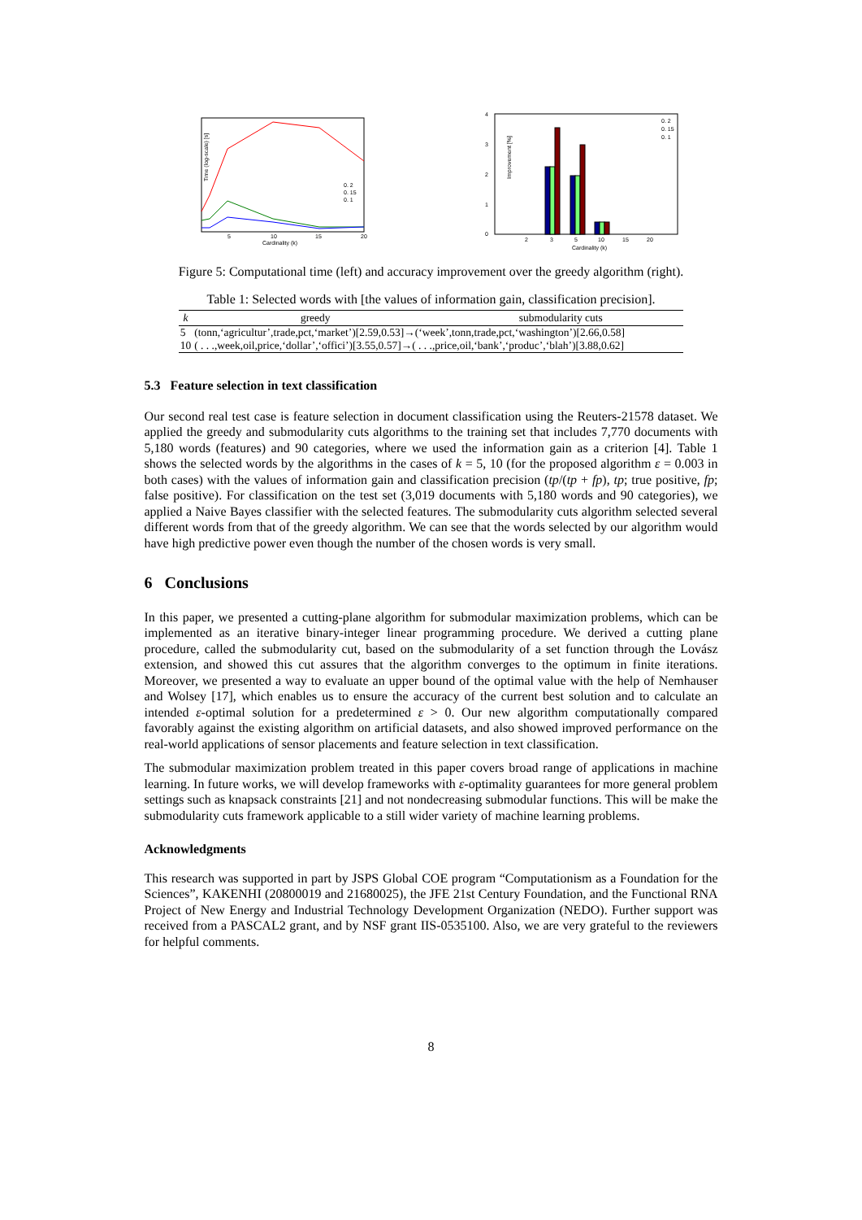Time (log-scale) [s]
5
10
15
20
Cardinality (k)
0. 2
0. 15
0. 1
4
3
2
1
0
Improvement [%]
2
3
5
10
15
20
Cardinality (k)
0. 2
0. 15
0. 1
Figure 5: Computational time (left) and accuracy improvement over the greedy algorithm (right).
Table 1: Selected words with [the values of information gain, classification precision].
| k | greedy | submodularity cuts |
| --- | --- | --- |
| 5 | (tonn,‘agricultur’,trade,pct,‘market’)[2.59,0.53]→(‘week’,tonn,trade,pct,‘washington’)[2.66,0.58] | |
| 10 | ( . . .,week,oil,price,‘dollar’,‘offici’)[3.55,0.57]→( . . .,price,oil,‘bank’,‘produc’,‘blah’)[3.88,0.62] | |
5.3 Feature selection in text classification
Our second real test case is feature selection in document classification using the Reuters-21578 dataset. We applied the greedy and submodularity cuts algorithms to the training set that includes 7,770 documents with 5,180 words (features) and 90 categories, where we used the information gain as a criterion [4]. Table 1 shows the selected words by the algorithms in the cases of k = 5, 10 (for the proposed algorithm ε = 0.003 in both cases) with the values of information gain and classification precision (tp/(tp + fp), tp; true positive, fp; false positive). For classification on the test set (3,019 documents with 5,180 words and 90 categories), we applied a Naive Bayes classifier with the selected features. The submodularity cuts algorithm selected several different words from that of the greedy algorithm. We can see that the words selected by our algorithm would have high predictive power even though the number of the chosen words is very small.
6 Conclusions
In this paper, we presented a cutting-plane algorithm for submodular maximization problems, which can be implemented as an iterative binary-integer linear programming procedure. We derived a cutting plane procedure, called the submodularity cut, based on the submodularity of a set function through the Lovász extension, and showed this cut assures that the algorithm converges to the optimum in finite iterations. Moreover, we presented a way to evaluate an upper bound of the optimal value with the help of Nemhauser and Wolsey [17], which enables us to ensure the accuracy of the current best solution and to calculate an intended ε-optimal solution for a predetermined ε > 0. Our new algorithm computationally compared favorably against the existing algorithm on artificial datasets, and also showed improved performance on the real-world applications of sensor placements and feature selection in text classification.
The submodular maximization problem treated in this paper covers broad range of applications in machine learning. In future works, we will develop frameworks with ε-optimality guarantees for more general problem settings such as knapsack constraints [21] and not nondecreasing submodular functions. This will be make the submodularity cuts framework applicable to a still wider variety of machine learning problems.
Acknowledgments
This research was supported in part by JSPS Global COE program “Computationism as a Foundation for the Sciences”, KAKENHI (20800019 and 21680025), the JFE 21st Century Foundation, and the Functional RNA Project of New Energy and Industrial Technology Development Organization (NEDO). Further support was received from a PASCAL2 grant, and by NSF grant IIS-0535100. Also, we are very grateful to the reviewers for helpful comments.
8